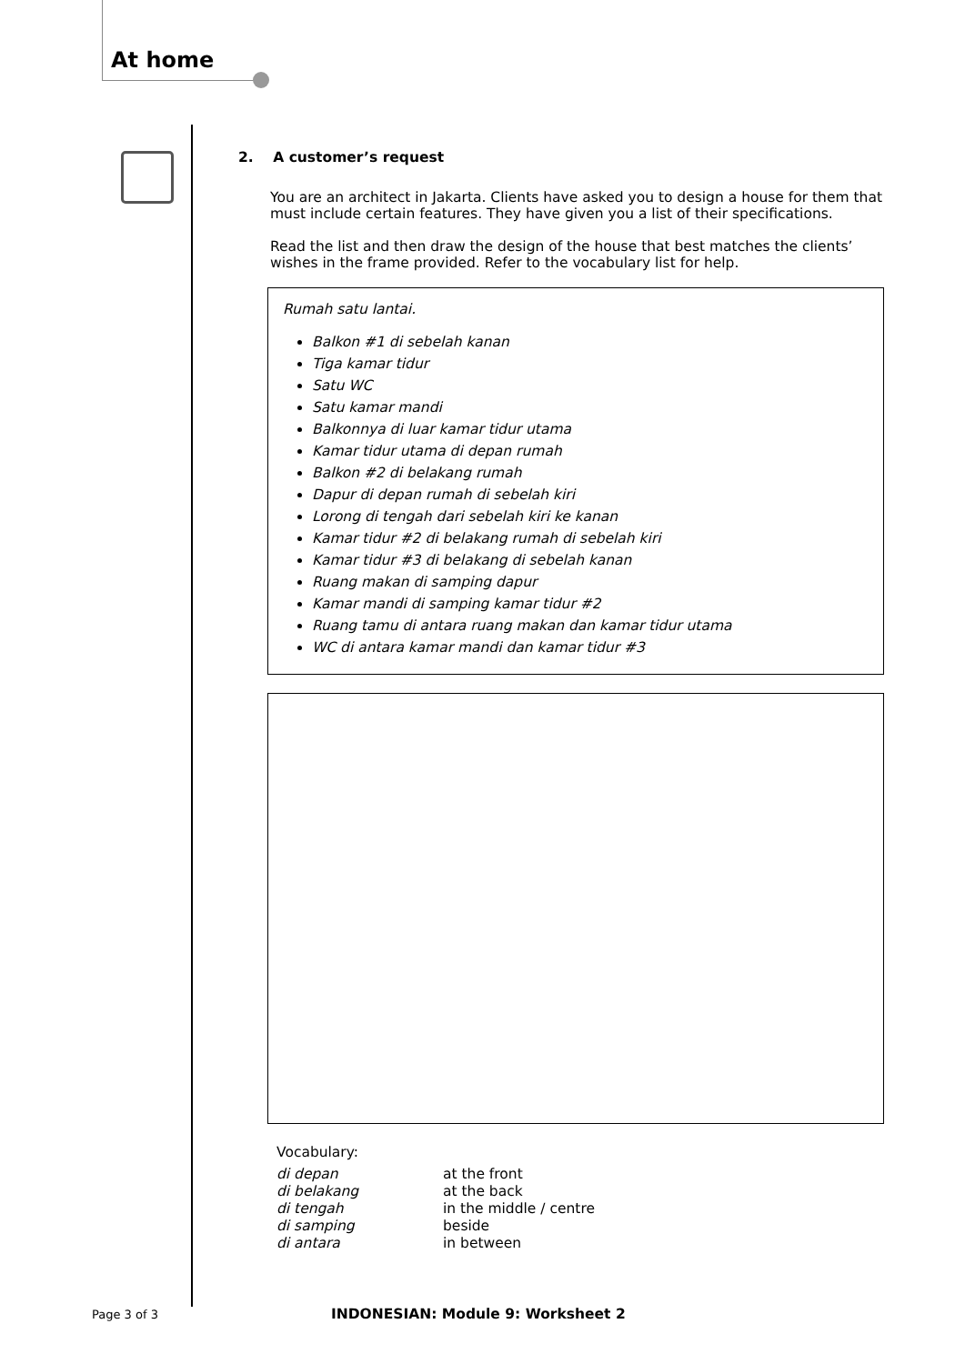At home
2. A customer’s request
You are an architect in Jakarta. Clients have asked you to design a house for them that must include certain features. They have given you a list of their specifications.
Read the list and then draw the design of the house that best matches the clients’ wishes in the frame provided. Refer to the vocabulary list for help.
Rumah satu lantai.
Balkon #1 di sebelah kanan
Tiga kamar tidur
Satu WC
Satu kamar mandi
Balkonnya di luar kamar tidur utama
Kamar tidur utama di depan rumah
Balkon #2 di belakang rumah
Dapur di depan rumah di sebelah kiri
Lorong di tengah dari sebelah kiri ke kanan
Kamar tidur #2 di belakang rumah di sebelah kiri
Kamar tidur #3 di belakang di sebelah kanan
Ruang makan di samping dapur
Kamar mandi di samping kamar tidur #2
Ruang tamu di antara ruang makan dan kamar tidur utama
WC di antara kamar mandi dan kamar tidur #3
Vocabulary:
| di depan | at the front |
| di belakang | at the back |
| di tengah | in the middle / centre |
| di samping | beside |
| di antara | in between |
Page 3 of 3
INDONESIAN: Module 9: Worksheet 2